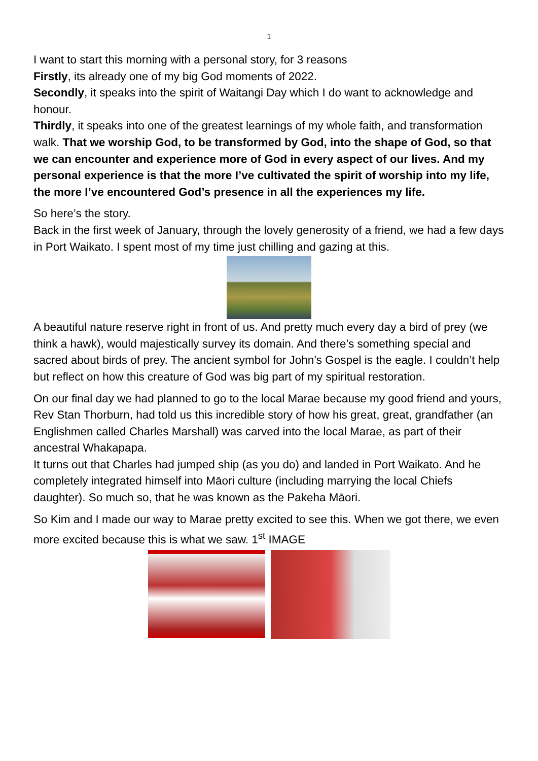1
I want to start this morning with a personal story, for 3 reasons
Firstly, its already one of my big God moments of 2022.
Secondly, it speaks into the spirit of Waitangi Day which I do want to acknowledge and honour.
Thirdly, it speaks into one of the greatest learnings of my whole faith, and transformation walk. That we worship God, to be transformed by God, into the shape of God, so that we can encounter and experience more of God in every aspect of our lives. And my personal experience is that the more I’ve cultivated the spirit of worship into my life, the more I’ve encountered God’s presence in all the experiences my life.
So here’s the story.
Back in the first week of January, through the lovely generosity of a friend, we had a few days in Port Waikato. I spent most of my time just chilling and gazing at this.
A beautiful nature reserve right in front of us. And pretty much every day a bird of prey (we think a hawk), would majestically survey its domain. And there’s something special and sacred about birds of prey. The ancient symbol for John’s Gospel is the eagle. I couldn’t help but reflect on how this creature of God was big part of my spiritual restoration.
On our final day we had planned to go to the local Marae because my good friend and yours, Rev Stan Thorburn, had told us this incredible story of how his great, great, grandfather (an Englishmen called Charles Marshall) was carved into the local Marae, as part of their ancestral Whakapapa.
It turns out that Charles had jumped ship (as you do) and landed in Port Waikato. And he completely integrated himself into Māori culture (including marrying the local Chiefs daughter). So much so, that he was known as the Pakeha Māori.
So Kim and I made our way to Marae pretty excited to see this. When we got there, we even more excited because this is what we saw. 1<sup>st</sup> IMAGE